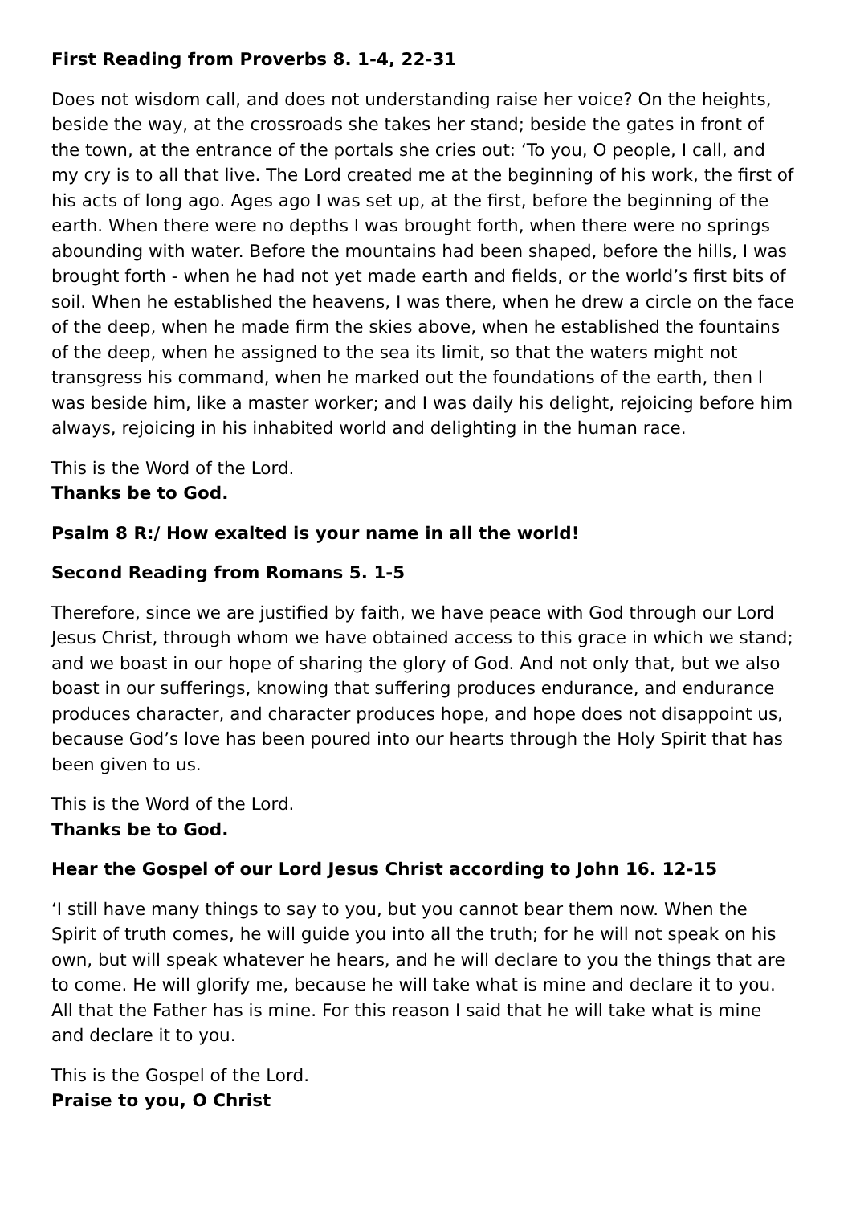First Reading from Proverbs 8. 1-4, 22-31
Does not wisdom call, and does not understanding raise her voice? On the heights, beside the way, at the crossroads she takes her stand; beside the gates in front of the town, at the entrance of the portals she cries out: ‘To you, O people, I call, and my cry is to all that live. The Lord created me at the beginning of his work, the first of his acts of long ago. Ages ago I was set up, at the first, before the beginning of the earth. When there were no depths I was brought forth, when there were no springs abounding with water. Before the mountains had been shaped, before the hills, I was brought forth - when he had not yet made earth and fields, or the world’s first bits of soil. When he established the heavens, I was there, when he drew a circle on the face of the deep, when he made firm the skies above, when he established the fountains of the deep, when he assigned to the sea its limit, so that the waters might not transgress his command, when he marked out the foundations of the earth, then I was beside him, like a master worker; and I was daily his delight, rejoicing before him always, rejoicing in his inhabited world and delighting in the human race.
This is the Word of the Lord.
Thanks be to God.
Psalm 8 R:/ How exalted is your name in all the world!
Second Reading from Romans 5. 1-5
Therefore, since we are justified by faith, we have peace with God through our Lord Jesus Christ, through whom we have obtained access to this grace in which we stand; and we boast in our hope of sharing the glory of God. And not only that, but we also boast in our sufferings, knowing that suffering produces endurance, and endurance produces character, and character produces hope, and hope does not disappoint us, because God’s love has been poured into our hearts through the Holy Spirit that has been given to us.
This is the Word of the Lord.
Thanks be to God.
Hear the Gospel of our Lord Jesus Christ according to John 16. 12-15
‘I still have many things to say to you, but you cannot bear them now. When the Spirit of truth comes, he will guide you into all the truth; for he will not speak on his own, but will speak whatever he hears, and he will declare to you the things that are to come. He will glorify me, because he will take what is mine and declare it to you. All that the Father has is mine. For this reason I said that he will take what is mine and declare it to you.
This is the Gospel of the Lord.
Praise to you, O Christ